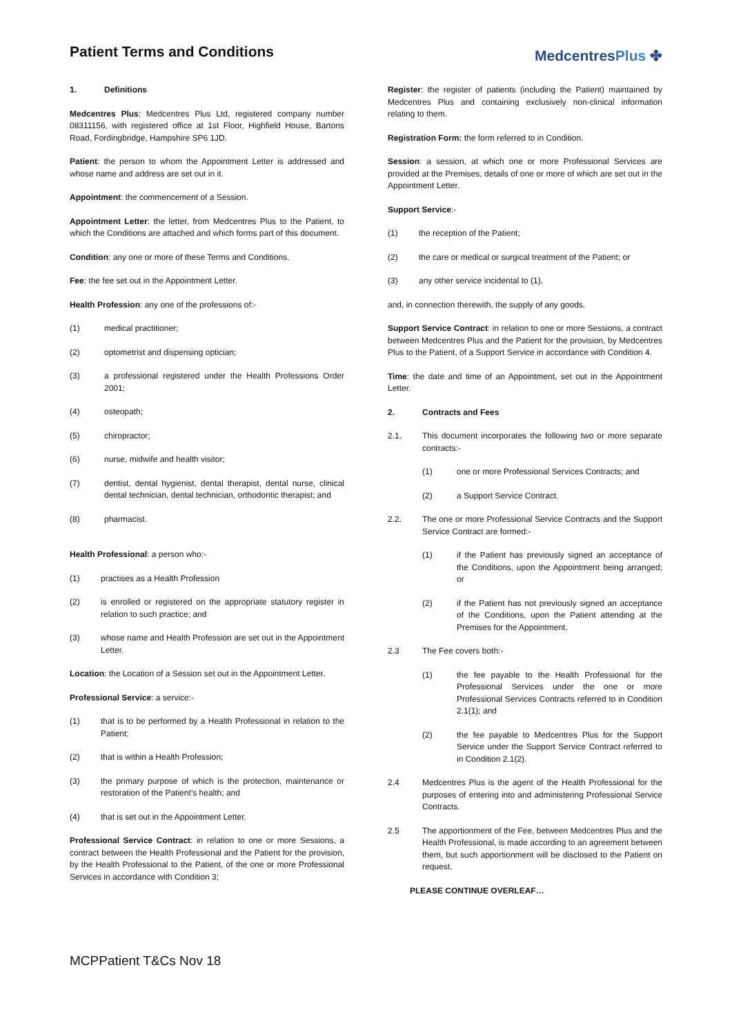Patient Terms and Conditions
MedcentresPlus ✤
1. Definitions
Medcentres Plus: Medcentres Plus Ltd, registered company number 08311156, with registered office at 1st Floor, Highfield House, Bartons Road, Fordingbridge, Hampshire SP6 1JD.
Patient: the person to whom the Appointment Letter is addressed and whose name and address are set out in it.
Appointment: the commencement of a Session.
Appointment Letter: the letter, from Medcentres Plus to the Patient, to which the Conditions are attached and which forms part of this document.
Condition: any one or more of these Terms and Conditions.
Fee: the fee set out in the Appointment Letter.
Health Profession: any one of the professions of:-
(1) medical practitioner;
(2) optometrist and dispensing optician;
(3) a professional registered under the Health Professions Order 2001;
(4) osteopath;
(5) chiropractor;
(6) nurse, midwife and health visitor;
(7) dentist, dental hygienist, dental therapist, dental nurse, clinical dental technician, dental technician, orthodontic therapist; and
(8) pharmacist.
Health Professional: a person who:-
(1) practises as a Health Profession
(2) is enrolled or registered on the appropriate statutory register in relation to such practice; and
(3) whose name and Health Profession are set out in the Appointment Letter.
Location: the Location of a Session set out in the Appointment Letter.
Professional Service: a service:-
(1) that is to be performed by a Health Professional in relation to the Patient;
(2) that is within a Health Profession;
(3) the primary purpose of which is the protection, maintenance or restoration of the Patient’s health; and
(4) that is set out in the Appointment Letter.
Professional Service Contract: in relation to one or more Sessions, a contract between the Health Professional and the Patient for the provision, by the Health Professional to the Patient, of the one or more Professional Services in accordance with Condition 3;
Register: the register of patients (including the Patient) maintained by Medcentres Plus and containing exclusively non-clinical information relating to them.
Registration Form: the form referred to in Condition.
Session: a session, at which one or more Professional Services are provided at the Premises, details of one or more of which are set out in the Appointment Letter.
Support Service:-
(1) the reception of the Patient;
(2) the care or medical or surgical treatment of the Patient; or
(3) any other service incidental to (1),
and, in connection therewith, the supply of any goods.
Support Service Contract: in relation to one or more Sessions, a contract between Medcentres Plus and the Patient for the provision, by Medcentres Plus to the Patient, of a Support Service in accordance with Condition 4.
Time: the date and time of an Appointment, set out in the Appointment Letter.
2. Contracts and Fees
2.1. This document incorporates the following two or more separate contracts:-
(1) one or more Professional Services Contracts; and
(2) a Support Service Contract.
2.2. The one or more Professional Service Contracts and the Support Service Contract are formed:-
(1) if the Patient has previously signed an acceptance of the Conditions, upon the Appointment being arranged; or
(2) if the Patient has not previously signed an acceptance of the Conditions, upon the Patient attending at the Premises for the Appointment.
2.3 The Fee covers both:-
(1) the fee payable to the Health Professional for the Professional Services under the one or more Professional Services Contracts referred to in Condition 2.1(1); and
(2) the fee payable to Medcentres Plus for the Support Service under the Support Service Contract referred to in Condition 2.1(2).
2.4 Medcentres Plus is the agent of the Health Professional for the purposes of entering into and administering Professional Service Contracts.
2.5 The apportionment of the Fee, between Medcentres Plus and the Health Professional, is made according to an agreement between them, but such apportionment will be disclosed to the Patient on request.
PLEASE CONTINUE OVERLEAF…
MCPPatient T&Cs Nov 18